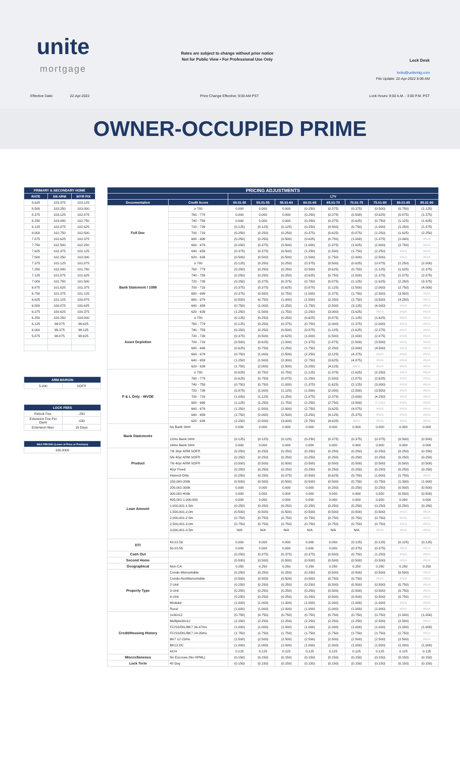unite
mortgage
Rates are subject to change without prior notice
Not for Public View • For Professional Use Only
Lock Desk
locks@unitemtg.com
File Update: 22-Apr-2022 8:09 AM
Effective Date: 22-Apr-2022 Price Change Effective: 9:00 AM PST Lock Hours: 9:00 A.M. - 3:00 P.M. PST
OWNER-OCCUPIED PRIME
| PRIMARY & SECONDARY HOME | | |
| --- | --- | --- |
| RATE | 5/6 ARM | 30YR FIX |
| 8.625 | 103.375 | 103.125 |
| 8.500 | 103.250 | 103.000 |
| 8.375 | 103.125 | 102.875 |
| 8.250 | 103.000 | 102.750 |
| 8.125 | 102.875 | 102.625 |
| 8.000 | 102.750 | 102.500 |
| 7.875 | 102.625 | 102.375 |
| 7.750 | 102.500 | 102.250 |
| 7.625 | 102.375 | 102.125 |
| 7.500 | 102.250 | 102.000 |
| 7.375 | 102.125 | 101.875 |
| 7.250 | 102.000 | 101.750 |
| 7.125 | 101.875 | 101.625 |
| 7.000 | 101.750 | 101.500 |
| 6.875 | 101.625 | 101.375 |
| 6.750 | 101.375 | 101.125 |
| 6.625 | 101.125 | 100.875 |
| 6.500 | 100.875 | 100.625 |
| 6.375 | 100.625 | 100.375 |
| 6.250 | 100.250 | 100.000 |
| 6.125 | 99.875 | 99.625 |
| 6.000 | 99.375 | 99.125 |
| 5.875 | 98.875 | 98.625 |
| ARM MARGIN | |
| --- | --- |
| 5.000 | SOFR |
| LOCK FEES | |
| --- | --- |
| Relock Fee: | .250 |
| Extension Fee Per Diem | .030 |
| Extension Max: | 15 Days |
| MAX PRICING (Lower of Price or Premium) |
| --- |
| 100.0000 |
| PRICING ADJUSTMENTS | | | | | | | | | | |
| | | LTV | | | | | | | | |
| Documentation | Credit Score | 00.01-50 | 50.01-55 | 55.01-60 | 60.01-65 | 65.01-70 | 70.01-75 | 75.01-80 | 80.01-85 | 85.01-90 |
| Full Doc | ≥ 780 | 0.000 | 0.000 | 0.000 | (0.250) | (0.375) | (0.375) | (0.500) | (0.750) | (1.125) |
| | 760 - 779 | 0.000 | 0.000 | 0.000 | (0.250) | (0.375) | (0.500) | (0.625) | (0.875) | (1.375) |
| | 740 - 759 | 0.000 | 0.000 | 0.000 | (0.250) | (0.375) | (0.625) | (0.750) | (1.125) | (1.625) |
| | 720 - 739 | (0.125) | (0.125) | (0.125) | (0.250) | (0.500) | (0.750) | (1.000) | (1.250) | (1.875) |
| | 700 - 719 | (0.250) | (0.250) | (0.250) | (0.375) | (0.625) | (0.875) | (1.250) | (1.625) | (2.250) |
| | 680 - 699 | (0.250) | (0.250) | (0.500) | (0.625) | (0.750) | (1.000) | (1.375) | (2.000) | #N/A |
| | 660 - 679 | (0.250) | (0.375) | (0.500) | (1.000) | (1.375) | (1.625) | (2.000) | (2.750) | #N/A |
| | 640 - 659 | (0.375) | (0.375) | (0.500) | (1.250) | (1.500) | (1.750) | (2.250) | #N/A | #N/A |
| | 620 - 639 | (0.500) | (0.500) | (0.500) | (1.500) | (1.750) | (2.000) | (2.500) | #N/A | #N/A |
| Bank Statement / 1099 | ≥ 780 | (0.125) | (0.250) | (0.250) | (0.375) | (0.500) | (0.625) | (0.875) | (1.250) | (2.000) |
| | 760 - 779 | (0.250) | (0.250) | (0.250) | (0.500) | (0.625) | (0.750) | (1.125) | (1.625) | (2.375) |
| | 740 - 759 | (0.250) | (0.250) | (0.250) | (0.625) | (0.750) | (1.000) | (1.375) | (1.875) | (2.875) |
| | 720 - 739 | (0.250) | (0.375) | (0.375) | (0.750) | (0.875) | (1.125) | (1.625) | (2.250) | (3.375) |
| | 700 - 719 | (0.375) | (0.375) | (0.625) | (0.875) | (1.125) | (1.500) | (2.000) | (2.750) | (4.000) |
| | 680 - 699 | (0.375) | (0.500) | (0.750) | (1.000) | (1.375) | (1.750) | (2.500) | (3.500) | #N/A |
| | 660 - 679 | (0.500) | (0.750) | (1.000) | (1.500) | (2.250) | (2.750) | (3.500) | (4.250) | #N/A |
| | 640 - 659 | (0.750) | (1.000) | (1.250) | (1.750) | (2.500) | (3.125) | (4.000) | #N/A | #N/A |
| | 620 - 639 | (1.250) | (1.500) | (1.750) | (2.250) | (3.000) | (3.625) | #N/A | #N/A | #N/A |
| Asset Depletion | ≥ 780 | (0.125) | (0.250) | (0.250) | (0.625) | (0.875) | (1.125) | (1.625) | #N/A | #N/A |
| | 760 - 779 | (0.125) | (0.250) | (0.375) | (0.750) | (1.000) | (1.375) | (2.000) | #N/A | #N/A |
| | 740 - 759 | (0.250) | (0.250) | (0.500) | (0.875) | (1.125) | (1.625) | (2.375) | #N/A | #N/A |
| | 720 - 739 | (0.375) | (0.500) | (0.625) | (1.000) | (1.500) | (2.000) | (2.875) | #N/A | #N/A |
| | 700 - 719 | (0.500) | (0.625) | (1.000) | (1.375) | (1.875) | (2.500) | (3.500) | #N/A | #N/A |
| | 680 - 699 | (0.625) | (0.750) | (1.250) | (1.750) | (2.250) | (3.000) | (4.500) | #N/A | #N/A |
| | 660 - 679 | (0.750) | (1.000) | (1.500) | (2.250) | (3.125) | (4.375) | #N/A | #N/A | #N/A |
| | 640 - 659 | (1.250) | (1.500) | (2.000) | (2.750) | (3.625) | (4.875) | #N/A | #N/A | #N/A |
| | 620 - 639 | (1.750) | (2.000) | (2.500) | (3.250) | (4.125) | #N/A | #N/A | #N/A | #N/A |
| P & L Only - WVOE | ≥ 780 | (0.625) | (0.750) | (0.750) | (1.125) | (1.375) | (1.625) | (2.250) | #N/A | #N/A |
| | 760 - 779 | (0.625) | (0.750) | (0.875) | (1.250) | (1.500) | (1.875) | (2.625) | #N/A | #N/A |
| | 740 - 759 | (0.750) | (0.750) | (1.000) | (1.375) | (1.625) | (2.125) | (3.000) | #N/A | #N/A |
| | 720 - 739 | (0.875) | (1.000) | (1.125) | (1.500) | (2.000) | (2.500) | (3.500) | #N/A | #N/A |
| | 700 - 719 | (1.000) | (1.125) | (1.250) | (1.875) | (2.375) | (3.000) | (4.250) | #N/A | #N/A |
| | 680 - 699 | (1.125) | (1.250) | (1.750) | (2.250) | (2.750) | (3.500) | (5.000) | #N/A | #N/A |
| | 660 - 679 | (1.250) | (1.500) | (2.000) | (2.750) | (3.625) | (4.875) | #N/A | #N/A | #N/A |
| | 640 - 659 | (1.750) | (2.000) | (2.500) | (3.250) | (4.125) | (5.375) | #N/A | #N/A | #N/A |
| | 620 - 639 | (2.250) | (2.500) | (3.000) | (3.750) | (4.625) | #N/A | #N/A | #N/A | #N/A |
| Bank Statements | No Bank Stmt | 0.000 | 0.000 | 0.000 | 0.000 | 0.000 | 0.000 | 0.000 | 0.000 | 0.000 |
| | 12mo Bank Stmt | (0.125) | (0.125) | (0.125) | (0.250) | (0.375) | (0.375) | (0.375) | (0.500) | (0.500) |
| | 24mo Bank Stmt | 0.000 | 0.000 | 0.000 | 0.000 | 0.000 | 0.000 | 0.000 | 0.000 | 0.000 |
| Product | 7/6 30yr ARM SOFR | (0.250) | (0.250) | (0.250) | (0.250) | (0.250) | (0.250) | (0.250) | (0.250) | (0.250) |
| | 5/6 40yr ARM SOFR | (0.250) | (0.250) | (0.250) | (0.250) | (0.250) | (0.250) | (0.250) | (0.250) | (0.250) |
| | 7/6 40yr ARM SOFR | (0.500) | (0.500) | (0.500) | (0.500) | (0.500) | (0.500) | (0.500) | (0.500) | (0.500) |
| | 40yr Fixed | (0.250) | (0.250) | (0.250) | (0.250) | (0.250) | (0.250) | (0.250) | (0.250) | (0.250) |
| | Interest-Only | (0.250) | (0.250) | (0.375) | (0.500) | (0.625) | (0.750) | (1.000) | (1.750) | #N/A |
| Loan Amount | 150,000-200k | (0.500) | (0.500) | (0.500) | (0.500) | (0.500) | (0.750) | (0.750) | (1.000) | (1.000) |
| | 200,001-300k | 0.000 | 0.000 | 0.000 | 0.000 | (0.250) | (0.250) | (0.250) | (0.500) | (0.500) |
| | 300,001-400k | 0.000 | 0.000 | 0.000 | 0.000 | 0.000 | 0.000 | 0.000 | (0.500) | (0.500) |
| | 400,001-1,000,000 | 0.000 | 0.000 | 0.000 | 0.000 | 0.000 | 0.000 | 0.000 | 0.000 | 0.000 |
| | 1,000,001-1.5m | (0.250) | (0.250) | (0.250) | (0.250) | (0.250) | (0.250) | (0.250) | (0.250) | (0.250) |
| | 1,500,001-2.0m | (0.500) | (0.500) | (0.500) | (0.500) | (0.500) | (0.500) | (0.500) | #N/A | #N/A |
| | 2,000,001-2.5m | (0.750) | (0.750) | (0.750) | (0.750) | (0.750) | (0.750) | (0.750) | #N/A | #N/A |
| | 2,500,001-3.0m | (0.750) | (0.750) | (0.750) | (0.750) | (0.750) | (0.750) | (0.750) | #N/A | #N/A |
| | 3,000,001-3.5m | N/A | N/A | N/A | N/A | N/A | N/A | #N/A | #N/A | #N/A |
| DTI | 43.01-50 | 0.000 | 0.000 | 0.000 | 0.000 | 0.000 | (0.125) | (0.125) | (0.125) | (0.125) |
| | 50.01-55 | 0.000 | 0.000 | 0.000 | 0.000 | 0.000 | (0.375) | (0.375) | #N/A | #N/A |
| Cash Out | | (0.250) | (0.375) | (0.375) | (0.375) | (0.500) | (0.750) | (1.250) | #N/A | #N/A |
| Second Home | | (0.500) | (0.500) | (0.500) | (0.500) | (0.500) | (0.500) | (0.500) | #N/A | #N/A |
| Geographical | Non-CA | 0.250 | 0.250 | 0.250 | 0.250 | 0.250 | 0.250 | 0.250 | 0.250 | 0.250 |
| Property Type | Condo-Warrantable | (0.250) | (0.250) | (0.250) | (0.250) | (0.500) | (0.500) | (0.500) | (0.500) | #N/A |
| | Condo-NonWarrantable | (0.500) | (0.500) | (0.500) | (0.500) | (0.750) | (0.750) | #N/A | #N/A | #N/A |
| | 2-Unit | (0.250) | (0.250) | (0.250) | (0.250) | (0.500) | (0.500) | (0.500) | (0.750) | #N/A |
| | 3-Unit | (0.250) | (0.250) | (0.250) | (0.250) | (0.500) | (0.500) | (0.500) | (0.750) | #N/A |
| | 4-Unit | (0.250) | (0.250) | (0.250) | (0.250) | (0.500) | (0.500) | (0.500) | (0.750) | #N/A |
| | Modular | (1.000) | (1.000) | (1.000) | (1.000) | (1.000) | (1.000) | (1.000) | #N/A | #N/A |
| | Rural | (1.000) | (1.000) | (1.000) | (1.000) | (1.000) | (1.000) | (1.000) | #N/A | #N/A |
| Credit/Housing History | 1x30x12 | (0.750) | (0.750) | (0.750) | (0.750) | (0.750) | (0.750) | (0.750) | (1.000) | (1.000) |
| | Multiple30x12 | (2.250) | (2.250) | (2.250) | (2.250) | (2.250) | (2.250) | (2.500) | (2.500) | #N/A |
| | FC/SS/DIL/BK7 36-47mo | (1.000) | (1.000) | (1.000) | (1.000) | (1.000) | (1.000) | (1.000) | (1.000) | (1.000) |
| | FC/SS/DIL/BK7 24-35mo | (1.750) | (1.750) | (1.750) | (1.750) | (1.750) | (1.750) | (1.750) | (1.750) | #N/A |
| | BK7 12-23mo | (2.500) | (2.500) | (2.500) | (2.500) | (2.500) | (2.500) | (2.500) | (2.500) | #N/A |
| | BK13 DC | (1.000) | (1.000) | (1.000) | (1.000) | (1.000) | (1.000) | (1.000) | (1.000) | (1.000) |
| | ACH | 0.125 | 0.125 | 0.125 | 0.125 | 0.125 | 0.125 | 0.125 | 0.125 | 0.125 |
| Misccellaneous | No Escrows (No HPML) | (0.150) | (0.150) | (0.150) | (0.150) | (0.150) | (0.150) | (0.150) | (0.150) | (0.150) |
| Lock Term | 40 Day | (0.150) | (0.150) | (0.150) | (0.150) | (0.150) | (0.150) | (0.150) | (0.150) | (0.150) |